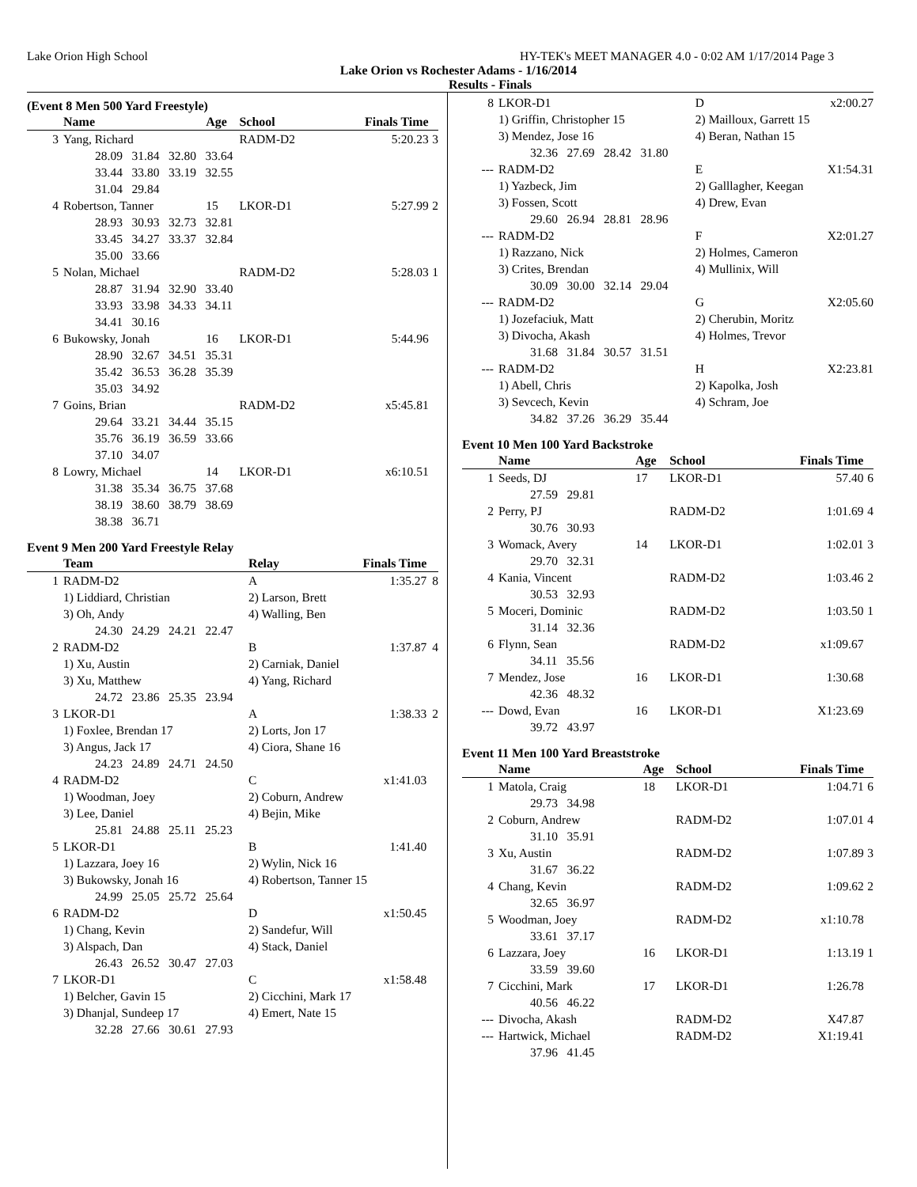Lake Orion High School HY-TEK's MEET MANAGER 4.0 - 0:02 AM 1/17/2014 Page 3
Lake Orion vs Rochester Adams - 1/16/2014
Results - Finals
(Event 8 Men 500 Yard Freestyle)
| | Name | Age | School | Finals Time | |
| --- | --- | --- | --- | --- | --- |
| 3 | Yang, Richard | | RADM-D2 | 5:20.23 | 3 |
| | 28.09 31.84 32.80 33.64 | | | | |
| | 33.44 33.80 33.19 32.55 | | | | |
| | 31.04 29.84 | | | | |
| 4 | Robertson, Tanner | 15 | LKOR-D1 | 5:27.99 | 2 |
| | 28.93 30.93 32.73 32.81 | | | | |
| | 33.45 34.27 33.37 32.84 | | | | |
| | 35.00 33.66 | | | | |
| 5 | Nolan, Michael | | RADM-D2 | 5:28.03 | 1 |
| | 28.87 31.94 32.90 33.40 | | | | |
| | 33.93 33.98 34.33 34.11 | | | | |
| | 34.41 30.16 | | | | |
| 6 | Bukowsky, Jonah | 16 | LKOR-D1 | 5:44.96 | |
| | 28.90 32.67 34.51 35.31 | | | | |
| | 35.42 36.53 36.28 35.39 | | | | |
| | 35.03 34.92 | | | | |
| 7 | Goins, Brian | | RADM-D2 | x5:45.81 | |
| | 29.64 33.21 34.44 35.15 | | | | |
| | 35.76 36.19 36.59 33.66 | | | | |
| | 37.10 34.07 | | | | |
| 8 | Lowry, Michael | 14 | LKOR-D1 | x6:10.51 | |
| | 31.38 35.34 36.75 37.68 | | | | |
| | 38.19 38.60 38.79 38.69 | | | | |
| | 38.38 36.71 | | | | |
Event 9 Men 200 Yard Freestyle Relay
| | Team | Relay | Finals Time | |
| --- | --- | --- | --- | --- |
| 1 | RADM-D2 | A | 1:35.27 | 8 |
| | 1) Liddiard, Christian | 2) Larson, Brett | | |
| | 3) Oh, Andy | 4) Walling, Ben | | |
| | 24.30 24.29 24.21 22.47 | | | |
| 2 | RADM-D2 | B | 1:37.87 | 4 |
| | 1) Xu, Austin | 2) Carniak, Daniel | | |
| | 3) Xu, Matthew | 4) Yang, Richard | | |
| | 24.72 23.86 25.35 23.94 | | | |
| 3 | LKOR-D1 | A | 1:38.33 | 2 |
| | 1) Foxlee, Brendan 17 | 2) Lorts, Jon 17 | | |
| | 3) Angus, Jack 17 | 4) Ciora, Shane 16 | | |
| | 24.23 24.89 24.71 24.50 | | | |
| 4 | RADM-D2 | C | x1:41.03 | |
| | 1) Woodman, Joey | 2) Coburn, Andrew | | |
| | 3) Lee, Daniel | 4) Bejin, Mike | | |
| | 25.81 24.88 25.11 25.23 | | | |
| 5 | LKOR-D1 | B | 1:41.40 | |
| | 1) Lazzara, Joey 16 | 2) Wylin, Nick 16 | | |
| | 3) Bukowsky, Jonah 16 | 4) Robertson, Tanner 15 | | |
| | 24.99 25.05 25.72 25.64 | | | |
| 6 | RADM-D2 | D | x1:50.45 | |
| | 1) Chang, Kevin | 2) Sandefur, Will | | |
| | 3) Alspach, Dan | 4) Stack, Daniel | | |
| | 26.43 26.52 30.47 27.03 | | | |
| 7 | LKOR-D1 | C | x1:58.48 | |
| | 1) Belcher, Gavin 15 | 2) Cicchini, Mark 17 | | |
| | 3) Dhanjal, Sundeep 17 | 4) Emert, Nate 15 | | |
| | 32.28 27.66 30.61 27.93 | | | |
| 8 | LKOR-D1 | D | x2:00.27 | |
| | 1) Griffin, Christopher 15 | 2) Mailloux, Garrett 15 | | |
| | 3) Mendez, Jose 16 | 4) Beran, Nathan 15 | | |
| | 32.36 27.69 28.42 31.80 | | | |
| --- | RADM-D2 | E | X1:54.31 | |
| | 1) Yazbeck, Jim | 2) Galllagher, Keegan | | |
| | 3) Fossen, Scott | 4) Drew, Evan | | |
| | 29.60 26.94 28.81 28.96 | | | |
| --- | RADM-D2 | F | X2:01.27 | |
| | 1) Razzano, Nick | 2) Holmes, Cameron | | |
| | 3) Crites, Brendan | 4) Mullinix, Will | | |
| | 30.09 30.00 32.14 29.04 | | | |
| --- | RADM-D2 | G | X2:05.60 | |
| | 1) Jozefaciuk, Matt | 2) Cherubin, Moritz | | |
| | 3) Divocha, Akash | 4) Holmes, Trevor | | |
| | 31.68 31.84 30.57 31.51 | | | |
| --- | RADM-D2 | H | X2:23.81 | |
| | 1) Abell, Chris | 2) Kapolka, Josh | | |
| | 3) Sevcech, Kevin | 4) Schram, Joe | | |
| | 34.82 37.26 36.29 35.44 | | | |
Event 10 Men 100 Yard Backstroke
| | Name | Age | School | Finals Time | |
| --- | --- | --- | --- | --- | --- |
| 1 | Seeds, DJ | 17 | LKOR-D1 | 57.40 | 6 |
| | 27.59 29.81 | | | | |
| 2 | Perry, PJ | | RADM-D2 | 1:01.69 | 4 |
| | 30.76 30.93 | | | | |
| 3 | Womack, Avery | 14 | LKOR-D1 | 1:02.01 | 3 |
| | 29.70 32.31 | | | | |
| 4 | Kania, Vincent | | RADM-D2 | 1:03.46 | 2 |
| | 30.53 32.93 | | | | |
| 5 | Moceri, Dominic | | RADM-D2 | 1:03.50 | 1 |
| | 31.14 32.36 | | | | |
| 6 | Flynn, Sean | | RADM-D2 | x1:09.67 | |
| | 34.11 35.56 | | | | |
| 7 | Mendez, Jose | 16 | LKOR-D1 | 1:30.68 | |
| | 42.36 48.32 | | | | |
| --- | Dowd, Evan | 16 | LKOR-D1 | X1:23.69 | |
| | 39.72 43.97 | | | | |
Event 11 Men 100 Yard Breaststroke
| | Name | Age | School | Finals Time | |
| --- | --- | --- | --- | --- | --- |
| 1 | Matola, Craig | 18 | LKOR-D1 | 1:04.71 | 6 |
| | 29.73 34.98 | | | | |
| 2 | Coburn, Andrew | | RADM-D2 | 1:07.01 | 4 |
| | 31.10 35.91 | | | | |
| 3 | Xu, Austin | | RADM-D2 | 1:07.89 | 3 |
| | 31.67 36.22 | | | | |
| 4 | Chang, Kevin | | RADM-D2 | 1:09.62 | 2 |
| | 32.65 36.97 | | | | |
| 5 | Woodman, Joey | | RADM-D2 | x1:10.78 | |
| | 33.61 37.17 | | | | |
| 6 | Lazzara, Joey | 16 | LKOR-D1 | 1:13.19 | 1 |
| | 33.59 39.60 | | | | |
| 7 | Cicchini, Mark | 17 | LKOR-D1 | 1:26.78 | |
| | 40.56 46.22 | | | | |
| --- | Divocha, Akash | | RADM-D2 | X47.87 | |
| --- | Hartwick, Michael | | RADM-D2 | X1:19.41 | |
| | 37.96 41.45 | | | | |